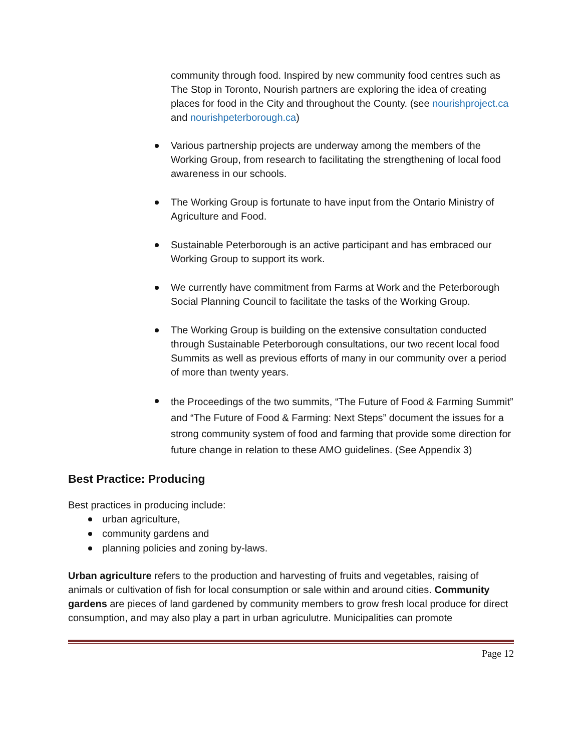community through food. Inspired by new community food centres such as The Stop in Toronto, Nourish partners are exploring the idea of creating places for food in the City and throughout the County. (see nourishproject.ca and nourishpeterborough.ca)
Various partnership projects are underway among the members of the Working Group, from research to facilitating the strengthening of local food awareness in our schools.
The Working Group is fortunate to have input from the Ontario Ministry of Agriculture and Food.
Sustainable Peterborough is an active participant and has embraced our Working Group to support its work.
We currently have commitment from Farms at Work and the Peterborough Social Planning Council to facilitate the tasks of the Working Group.
The Working Group is building on the extensive consultation conducted through Sustainable Peterborough consultations, our two recent local food Summits as well as previous efforts of many in our community over a period of more than twenty years.
the Proceedings of the two summits, “The Future of Food & Farming Summit” and “The Future of Food & Farming: Next Steps” document the issues for a strong community system of food and farming that provide some direction for future change in relation to these AMO guidelines. (See Appendix 3)
Best Practice: Producing
Best practices in producing include:
urban agriculture,
community gardens and
planning policies and zoning by-laws.
Urban agriculture refers to the production and harvesting of fruits and vegetables, raising of animals or cultivation of fish for local consumption or sale within and around cities. Community gardens are pieces of land gardened by community members to grow fresh local produce for direct consumption, and may also play a part in urban agriculutre. Municipalities can promote
Page 12